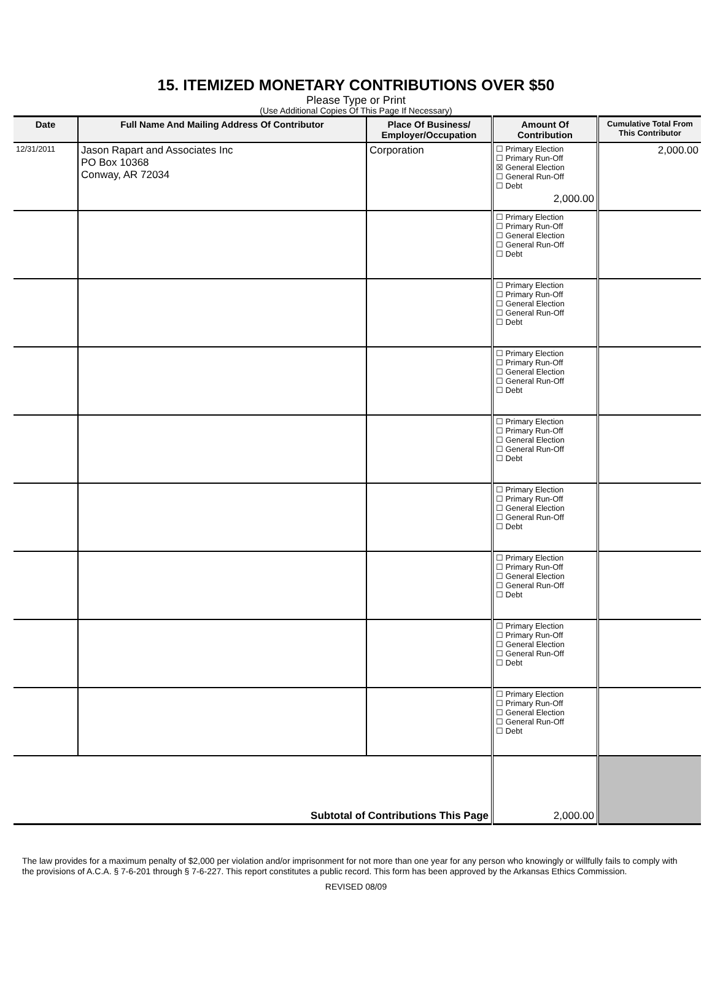15. ITEMIZED MONETARY CONTRIBUTIONS OVER $50
Please Type or Print
(Use Additional Copies Of This Page If Necessary)
| Date | Full Name And Mailing Address Of Contributor | Place Of Business/ Employer/Occupation | Amount Of Contribution | Cumulative Total From This Contributor |
| --- | --- | --- | --- | --- |
| 12/31/2011 | Jason Rapart and Associates Inc PO Box 10368 Conway, AR 72034 | Corporation | ☐ Primary Election ☐ Primary Run-Off ☒ General Election ☐ General Run-Off ☐ Debt 2,000.00 | 2,000.00 |
| | | | ☐ Primary Election ☐ Primary Run-Off ☐ General Election ☐ General Run-Off ☐ Debt | |
| | | | ☐ Primary Election ☐ Primary Run-Off ☐ General Election ☐ General Run-Off ☐ Debt | |
| | | | ☐ Primary Election ☐ Primary Run-Off ☐ General Election ☐ General Run-Off ☐ Debt | |
| | | | ☐ Primary Election ☐ Primary Run-Off ☐ General Election ☐ General Run-Off ☐ Debt | |
| | | | ☐ Primary Election ☐ Primary Run-Off ☐ General Election ☐ General Run-Off ☐ Debt | |
| | | | ☐ Primary Election ☐ Primary Run-Off ☐ General Election ☐ General Run-Off ☐ Debt | |
| | | | ☐ Primary Election ☐ Primary Run-Off ☐ General Election ☐ General Run-Off ☐ Debt | |
| | | | ☐ Primary Election ☐ Primary Run-Off ☐ General Election ☐ General Run-Off ☐ Debt | |
| Subtotal of Contributions This Page | | | 2,000.00 | |
The law provides for a maximum penalty of $2,000 per violation and/or imprisonment for not more than one year for any person who knowingly or willfully fails to comply with the provisions of A.C.A. § 7-6-201 through § 7-6-227. This report constitutes a public record. This form has been approved by the Arkansas Ethics Commission.
REVISED 08/09